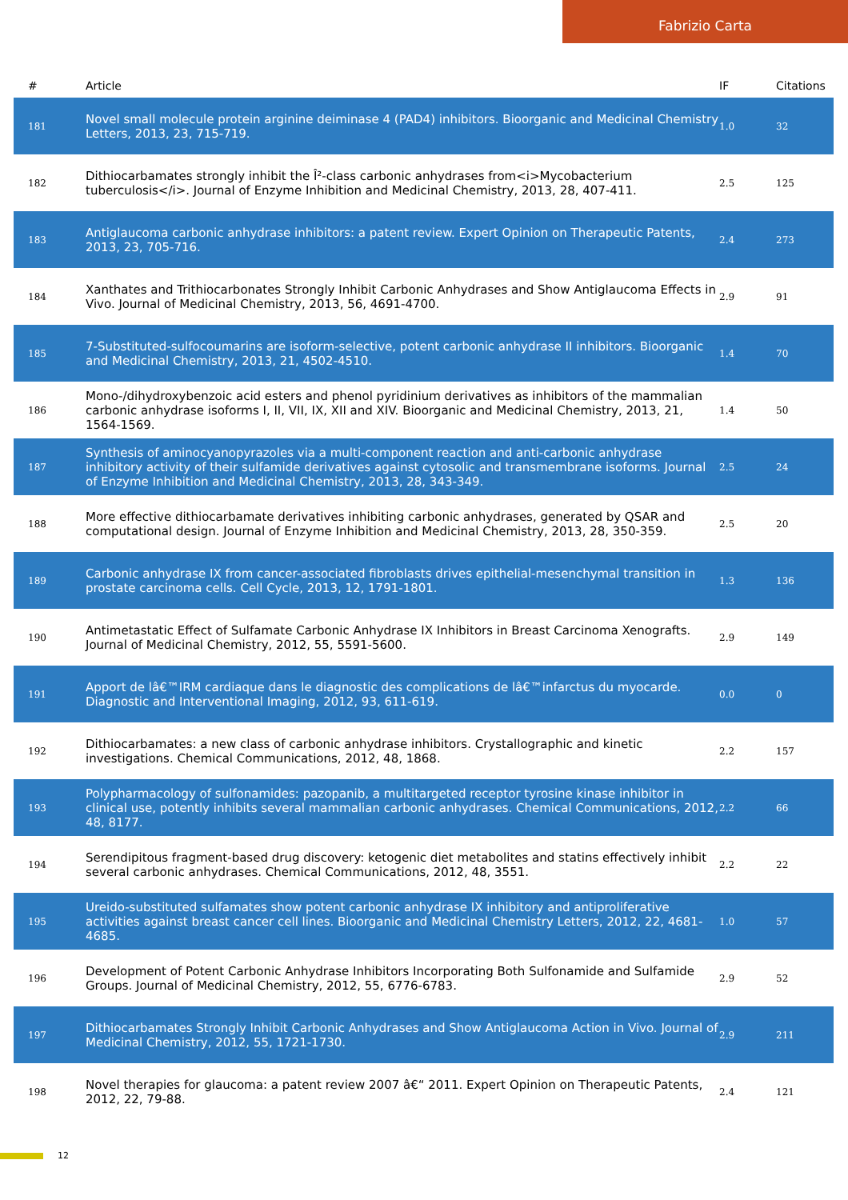Fabrizio Carta
| # | Article | IF | Citations |
| --- | --- | --- | --- |
| 181 | Novel small molecule protein arginine deiminase 4 (PAD4) inhibitors. Bioorganic and Medicinal Chemistry Letters, 2013, 23, 715-719. | 1.0 | 32 |
| 182 | Dithiocarbamates strongly inhibit the Î²-class carbonic anhydrases from<i>Mycobacterium tuberculosis</i>. Journal of Enzyme Inhibition and Medicinal Chemistry, 2013, 28, 407-411. | 2.5 | 125 |
| 183 | Antiglaucoma carbonic anhydrase inhibitors: a patent review. Expert Opinion on Therapeutic Patents, 2013, 23, 705-716. | 2.4 | 273 |
| 184 | Xanthates and Trithiocarbonates Strongly Inhibit Carbonic Anhydrases and Show Antiglaucoma Effects in Vivo. Journal of Medicinal Chemistry, 2013, 56, 4691-4700. | 2.9 | 91 |
| 185 | 7-Substituted-sulfocoumarins are isoform-selective, potent carbonic anhydrase II inhibitors. Bioorganic and Medicinal Chemistry, 2013, 21, 4502-4510. | 1.4 | 70 |
| 186 | Mono-/dihydroxybenzoic acid esters and phenol pyridinium derivatives as inhibitors of the mammalian carbonic anhydrase isoforms I, II, VII, IX, XII and XIV. Bioorganic and Medicinal Chemistry, 2013, 21, 1564-1569. | 1.4 | 50 |
| 187 | Synthesis of aminocyanopyrazoles via a multi-component reaction and anti-carbonic anhydrase inhibitory activity of their sulfamide derivatives against cytosolic and transmembrane isoforms. Journal of Enzyme Inhibition and Medicinal Chemistry, 2013, 28, 343-349. | 2.5 | 24 |
| 188 | More effective dithiocarbamate derivatives inhibiting carbonic anhydrases, generated by QSAR and computational design. Journal of Enzyme Inhibition and Medicinal Chemistry, 2013, 28, 350-359. | 2.5 | 20 |
| 189 | Carbonic anhydrase IX from cancer-associated fibroblasts drives epithelial-mesenchymal transition in prostate carcinoma cells. Cell Cycle, 2013, 12, 1791-1801. | 1.3 | 136 |
| 190 | Antimetastatic Effect of Sulfamate Carbonic Anhydrase IX Inhibitors in Breast Carcinoma Xenografts. Journal of Medicinal Chemistry, 2012, 55, 5591-5600. | 2.9 | 149 |
| 191 | Apport de lâ€™IRM cardiaque dans le diagnostic des complications de lâ€™infarctus du myocarde. Diagnostic and Interventional Imaging, 2012, 93, 611-619. | 0.0 | 0 |
| 192 | Dithiocarbamates: a new class of carbonic anhydrase inhibitors. Crystallographic and kinetic investigations. Chemical Communications, 2012, 48, 1868. | 2.2 | 157 |
| 193 | Polypharmacology of sulfonamides: pazopanib, a multitargeted receptor tyrosine kinase inhibitor in clinical use, potently inhibits several mammalian carbonic anhydrases. Chemical Communications, 2012, 48, 8177. | 2.2 | 66 |
| 194 | Serendipitous fragment-based drug discovery: ketogenic diet metabolites and statins effectively inhibit several carbonic anhydrases. Chemical Communications, 2012, 48, 3551. | 2.2 | 22 |
| 195 | Ureido-substituted sulfamates show potent carbonic anhydrase IX inhibitory and antiproliferative activities against breast cancer cell lines. Bioorganic and Medicinal Chemistry Letters, 2012, 22, 4681-4685. | 1.0 | 57 |
| 196 | Development of Potent Carbonic Anhydrase Inhibitors Incorporating Both Sulfonamide and Sulfamide Groups. Journal of Medicinal Chemistry, 2012, 55, 6776-6783. | 2.9 | 52 |
| 197 | Dithiocarbamates Strongly Inhibit Carbonic Anhydrases and Show Antiglaucoma Action in Vivo. Journal of Medicinal Chemistry, 2012, 55, 1721-1730. | 2.9 | 211 |
| 198 | Novel therapies for glaucoma: a patent review 2007 â€“ 2011. Expert Opinion on Therapeutic Patents, 2012, 22, 79-88. | 2.4 | 121 |
12